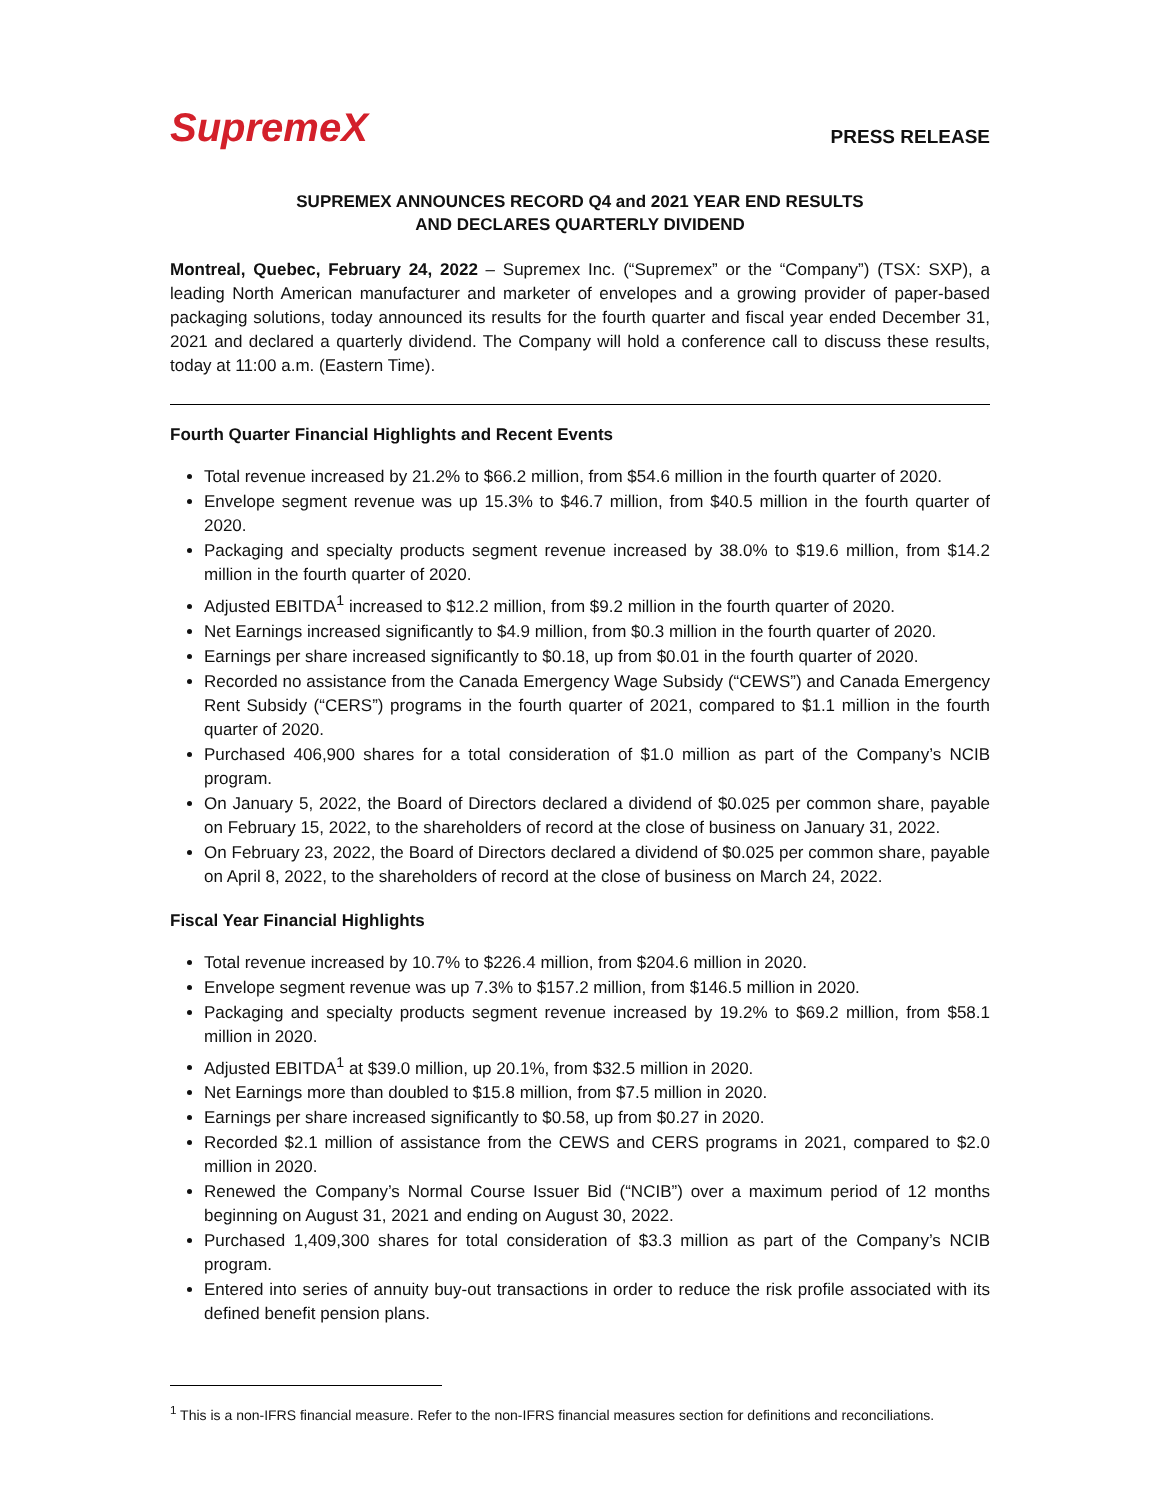SupremeX
PRESS RELEASE
SUPREMEX ANNOUNCES RECORD Q4 and 2021 YEAR END RESULTS
AND DECLARES QUARTERLY DIVIDEND
Montreal, Quebec, February 24, 2022 – Supremex Inc. (“Supremex” or the “Company”) (TSX: SXP), a leading North American manufacturer and marketer of envelopes and a growing provider of paper-based packaging solutions, today announced its results for the fourth quarter and fiscal year ended December 31, 2021 and declared a quarterly dividend. The Company will hold a conference call to discuss these results, today at 11:00 a.m. (Eastern Time).
Fourth Quarter Financial Highlights and Recent Events
Total revenue increased by 21.2% to $66.2 million, from $54.6 million in the fourth quarter of 2020.
Envelope segment revenue was up 15.3% to $46.7 million, from $40.5 million in the fourth quarter of 2020.
Packaging and specialty products segment revenue increased by 38.0% to $19.6 million, from $14.2 million in the fourth quarter of 2020.
Adjusted EBITDA<sup>1</sup> increased to $12.2 million, from $9.2 million in the fourth quarter of 2020.
Net Earnings increased significantly to $4.9 million, from $0.3 million in the fourth quarter of 2020.
Earnings per share increased significantly to $0.18, up from $0.01 in the fourth quarter of 2020.
Recorded no assistance from the Canada Emergency Wage Subsidy (“CEWS”) and Canada Emergency Rent Subsidy (“CERS”) programs in the fourth quarter of 2021, compared to $1.1 million in the fourth quarter of 2020.
Purchased 406,900 shares for a total consideration of $1.0 million as part of the Company’s NCIB program.
On January 5, 2022, the Board of Directors declared a dividend of $0.025 per common share, payable on February 15, 2022, to the shareholders of record at the close of business on January 31, 2022.
On February 23, 2022, the Board of Directors declared a dividend of $0.025 per common share, payable on April 8, 2022, to the shareholders of record at the close of business on March 24, 2022.
Fiscal Year Financial Highlights
Total revenue increased by 10.7% to $226.4 million, from $204.6 million in 2020.
Envelope segment revenue was up 7.3% to $157.2 million, from $146.5 million in 2020.
Packaging and specialty products segment revenue increased by 19.2% to $69.2 million, from $58.1 million in 2020.
Adjusted EBITDA<sup>1</sup> at $39.0 million, up 20.1%, from $32.5 million in 2020.
Net Earnings more than doubled to $15.8 million, from $7.5 million in 2020.
Earnings per share increased significantly to $0.58, up from $0.27 in 2020.
Recorded $2.1 million of assistance from the CEWS and CERS programs in 2021, compared to $2.0 million in 2020.
Renewed the Company’s Normal Course Issuer Bid (“NCIB”) over a maximum period of 12 months beginning on August 31, 2021 and ending on August 30, 2022.
Purchased 1,409,300 shares for total consideration of $3.3 million as part of the Company’s NCIB program.
Entered into series of annuity buy-out transactions in order to reduce the risk profile associated with its defined benefit pension plans.
<sup>1</sup> This is a non-IFRS financial measure. Refer to the non-IFRS financial measures section for definitions and reconciliations.